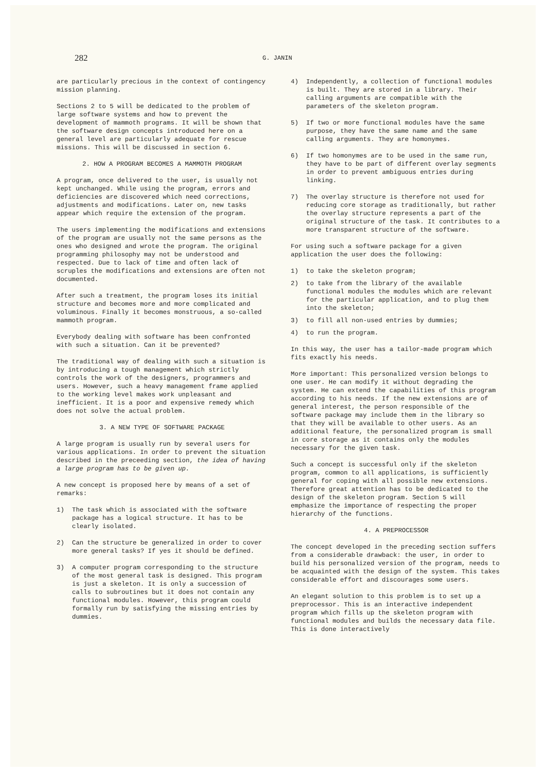282
G. JANIN
are particularly precious in the context of contingency mission planning.
Sections 2 to 5 will be dedicated to the problem of large software systems and how to prevent the development of mammoth programs. It will be shown that the software design concepts introduced here on a general level are particularly adequate for rescue missions. This will be discussed in section 6.
2. HOW A PROGRAM BECOMES A MAMMOTH PROGRAM
A program, once delivered to the user, is usually not kept unchanged. While using the program, errors and deficiencies are discovered which need corrections, adjustments and modifications. Later on, new tasks appear which require the extension of the program.
The users implementing the modifications and extensions of the program are usually not the same persons as the ones who designed and wrote the program. The original programming philosophy may not be understood and respected. Due to lack of time and often lack of scruples the modifications and extensions are often not documented.
After such a treatment, the program loses its initial structure and becomes more and more complicated and voluminous. Finally it becomes monstruous, a so-called mammoth program.
Everybody dealing with software has been confronted with such a situation. Can it be prevented?
The traditional way of dealing with such a situation is by introducing a tough management which strictly controls the work of the designers, programmers and users. However, such a heavy management frame applied to the working level makes work unpleasant and inefficient. It is a poor and expensive remedy which does not solve the actual problem.
3. A NEW TYPE OF SOFTWARE PACKAGE
A large program is usually run by several users for various applications. In order to prevent the situation described in the preceeding section, the idea of having a large program has to be given up.
A new concept is proposed here by means of a set of remarks:
1) The task which is associated with the software package has a logical structure. It has to be clearly isolated.
2) Can the structure be generalized in order to cover more general tasks? If yes it should be defined.
3) A computer program corresponding to the structure of the most general task is designed. This program is just a skeleton. It is only a succession of calls to subroutines but it does not contain any functional modules. However, this program could formally run by satisfying the missing entries by dummies.
4) Independently, a collection of functional modules is built. They are stored in a library. Their calling arguments are compatible with the parameters of the skeleton program.
5) If two or more functional modules have the same purpose, they have the same name and the same calling arguments. They are homonymes.
6) If two homonymes are to be used in the same run, they have to be part of different overlay segments in order to prevent ambiguous entries during linking.
7) The overlay structure is therefore not used for reducing core storage as traditionally, but rather the overlay structure represents a part of the original structure of the task. It contributes to a more transparent structure of the software.
For using such a software package for a given application the user does the following:
1) to take the skeleton program;
2) to take from the library of the available functional modules the modules which are relevant for the particular application, and to plug them into the skeleton;
3) to fill all non-used entries by dummies;
4) to run the program.
In this way, the user has a tailor-made program which fits exactly his needs.
More important: This personalized version belongs to one user. He can modify it without degrading the system. He can extend the capabilities of this program according to his needs. If the new extensions are of general interest, the person responsible of the software package may include them in the library so that they will be available to other users. As an additional feature, the personalized program is small in core storage as it contains only the modules necessary for the given task.
Such a concept is successful only if the skeleton program, common to all applications, is sufficiently general for coping with all possible new extensions. Therefore great attention has to be dedicated to the design of the skeleton program. Section 5 will emphasize the importance of respecting the proper hierarchy of the functions.
4. A PREPROCESSOR
The concept developed in the preceding section suffers from a considerable drawback: the user, in order to build his personalized version of the program, needs to be acquainted with the design of the system. This takes considerable effort and discourages some users.
An elegant solution to this problem is to set up a preprocessor. This is an interactive independent program which fills up the skeleton program with functional modules and builds the necessary data file. This is done interactively